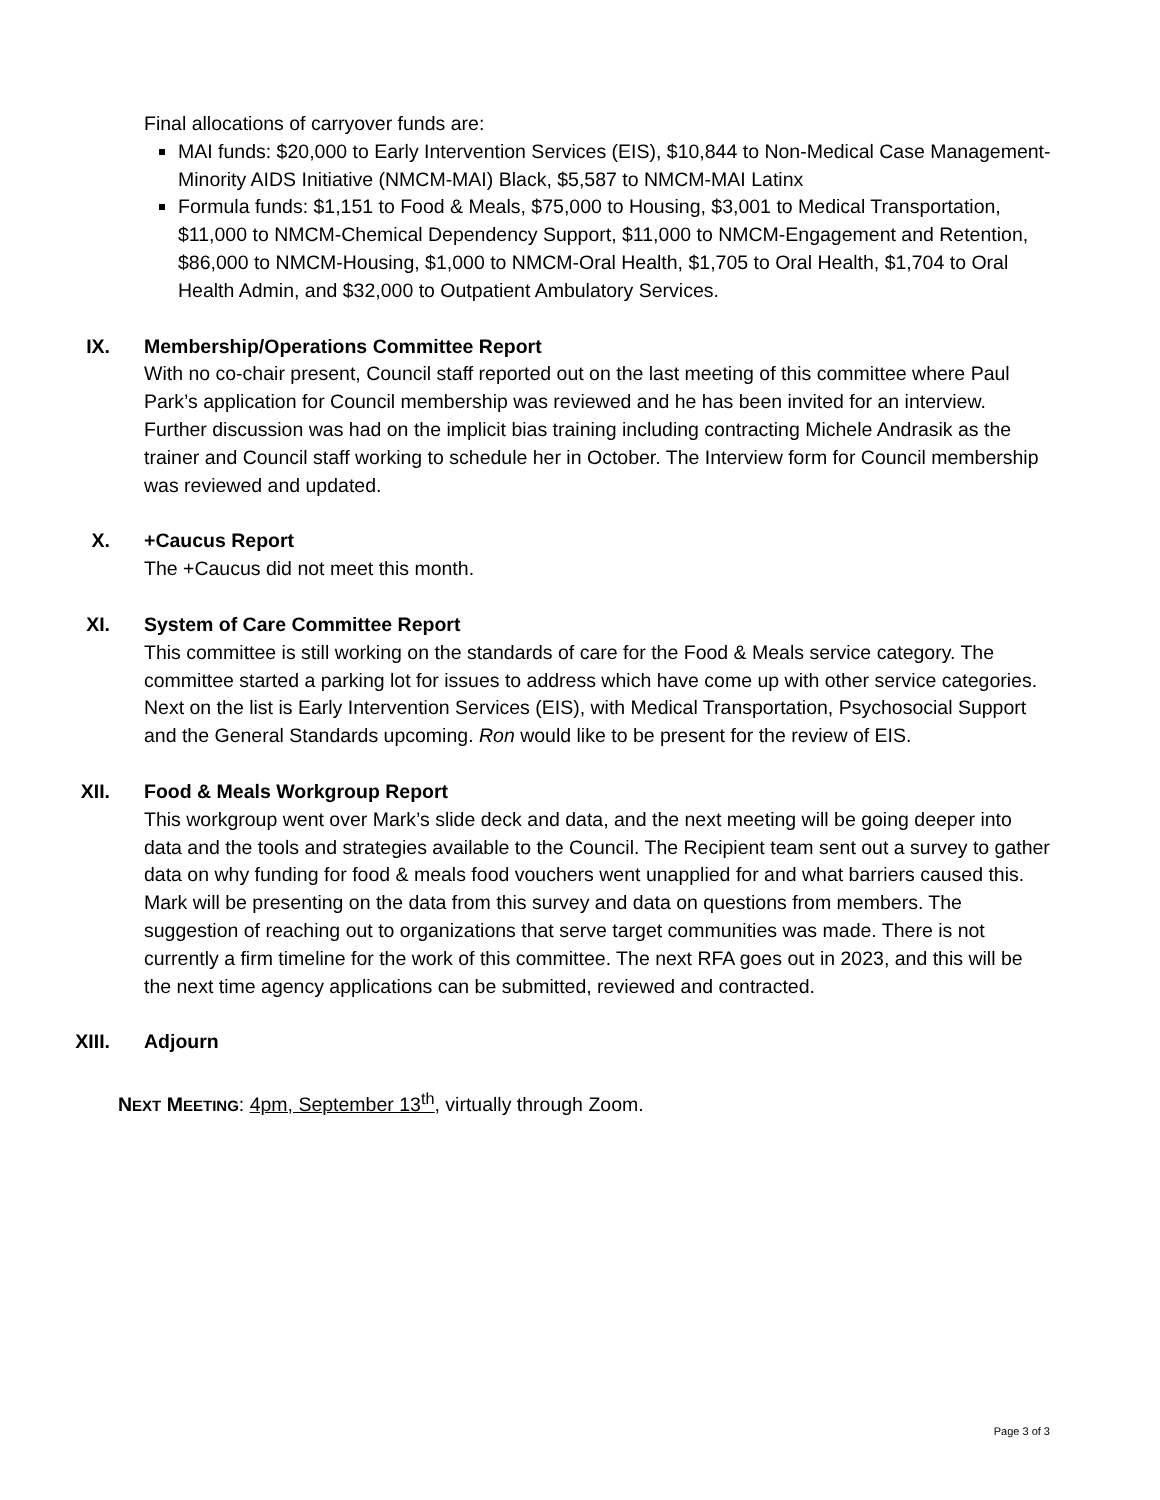Final allocations of carryover funds are:
MAI funds: $20,000 to Early Intervention Services (EIS), $10,844 to Non-Medical Case Management-Minority AIDS Initiative (NMCM-MAI) Black, $5,587 to NMCM-MAI Latinx
Formula funds: $1,151 to Food & Meals, $75,000 to Housing, $3,001 to Medical Transportation, $11,000 to NMCM-Chemical Dependency Support, $11,000 to NMCM-Engagement and Retention, $86,000 to NMCM-Housing, $1,000 to NMCM-Oral Health, $1,705 to Oral Health, $1,704 to Oral Health Admin, and $32,000 to Outpatient Ambulatory Services.
IX. Membership/Operations Committee Report
With no co-chair present, Council staff reported out on the last meeting of this committee where Paul Park’s application for Council membership was reviewed and he has been invited for an interview. Further discussion was had on the implicit bias training including contracting Michele Andrasik as the trainer and Council staff working to schedule her in October. The Interview form for Council membership was reviewed and updated.
X. +Caucus Report
The +Caucus did not meet this month.
XI. System of Care Committee Report
This committee is still working on the standards of care for the Food & Meals service category. The committee started a parking lot for issues to address which have come up with other service categories. Next on the list is Early Intervention Services (EIS), with Medical Transportation, Psychosocial Support and the General Standards upcoming. Ron would like to be present for the review of EIS.
XII. Food & Meals Workgroup Report
This workgroup went over Mark’s slide deck and data, and the next meeting will be going deeper into data and the tools and strategies available to the Council. The Recipient team sent out a survey to gather data on why funding for food & meals food vouchers went unapplied for and what barriers caused this. Mark will be presenting on the data from this survey and data on questions from members. The suggestion of reaching out to organizations that serve target communities was made. There is not currently a firm timeline for the work of this committee. The next RFA goes out in 2023, and this will be the next time agency applications can be submitted, reviewed and contracted.
XIII. Adjourn
NEXT MEETING: 4pm, September 13<sup>th</sup>, virtually through Zoom.
Page 3 of 3